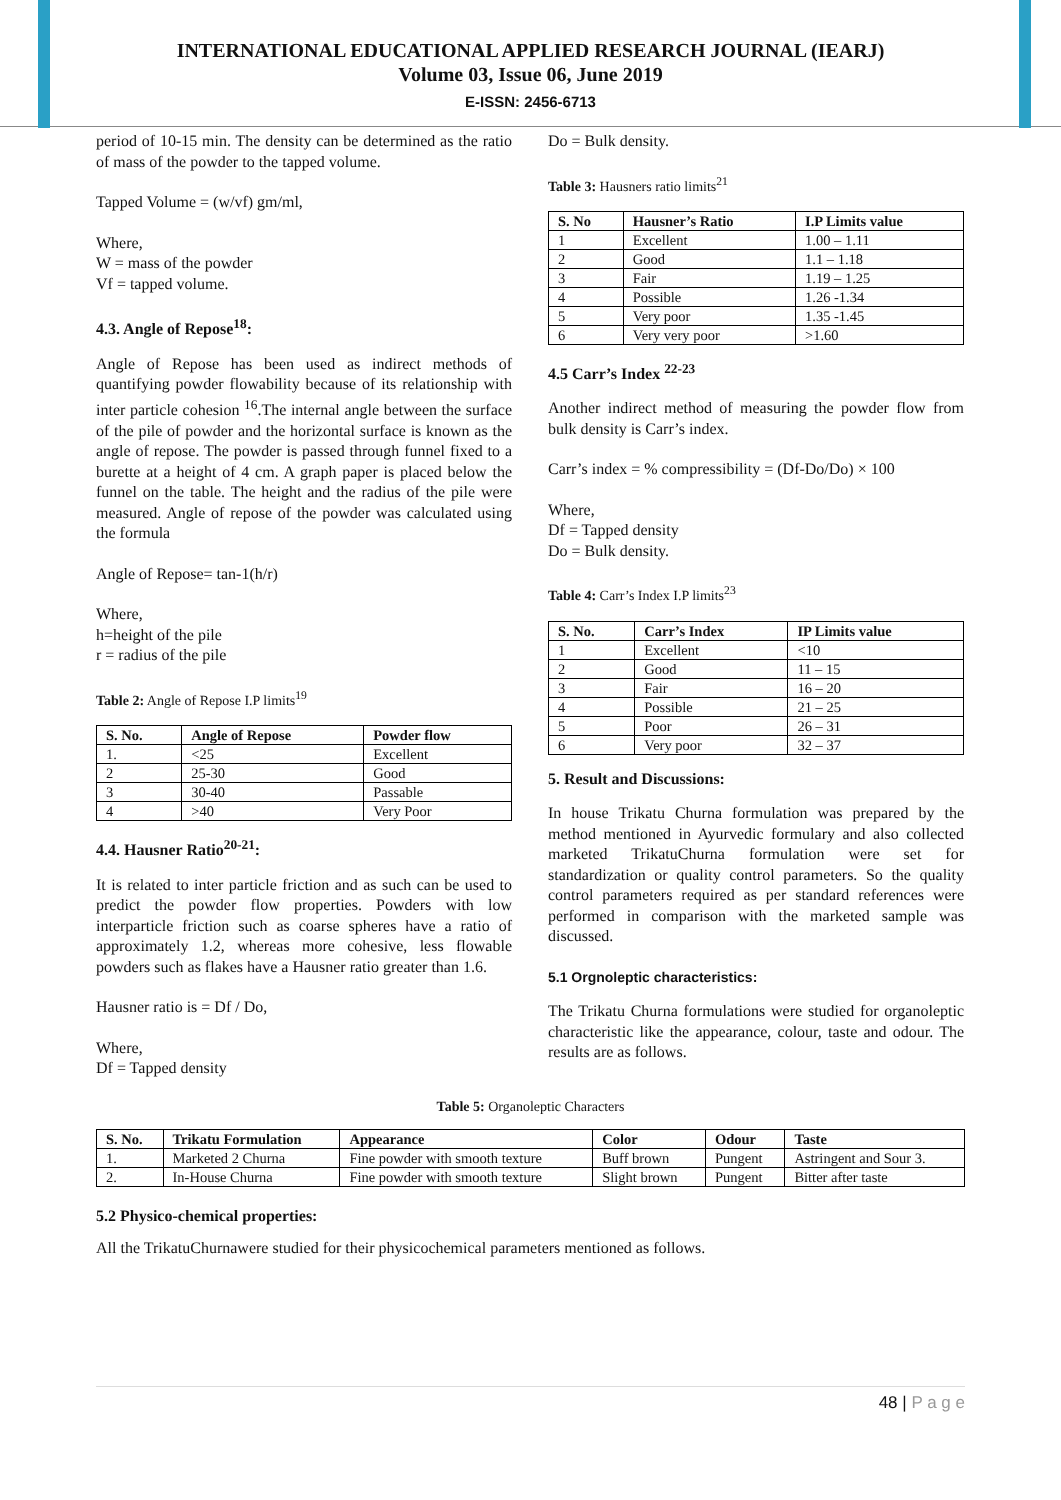INTERNATIONAL EDUCATIONAL APPLIED RESEARCH JOURNAL (IEARJ)
Volume 03, Issue 06, June 2019
E-ISSN: 2456-6713
period of 10-15 min. The density can be determined as the ratio of mass of the powder to the tapped volume.
Tapped Volume = (w/vf) gm/ml,
Where,
W = mass of the powder
Vf = tapped volume.
4.3. Angle of Repose<sup>18</sup>:
Angle of Repose has been used as indirect methods of quantifying powder flowability because of its relationship with inter particle cohesion <sup>16</sup>.The internal angle between the surface of the pile of powder and the horizontal surface is known as the angle of repose. The powder is passed through funnel fixed to a burette at a height of 4 cm. A graph paper is placed below the funnel on the table. The height and the radius of the pile were measured. Angle of repose of the powder was calculated using the formula
Angle of Repose= tan-1(h/r)
Where,
h=height of the pile
r = radius of the pile
Table 2: Angle of Repose I.P limits<sup>19</sup>
| S. No. | Angle of Repose | Powder flow |
| --- | --- | --- |
| 1. | <25 | Excellent |
| 2 | 25-30 | Good |
| 3 | 30-40 | Passable |
| 4 | >40 | Very Poor |
4.4. Hausner Ratio<sup>20-21</sup>:
It is related to inter particle friction and as such can be used to predict the powder flow properties. Powders with low interparticle friction such as coarse spheres have a ratio of approximately 1.2, whereas more cohesive, less flowable powders such as flakes have a Hausner ratio greater than 1.6.
Hausner ratio is = Df / Do,
Where,
Df = Tapped density
Do = Bulk density.
Table 3: Hausners ratio limits<sup>21</sup>
| S. No | Hausner’s Ratio | I.P Limits value |
| --- | --- | --- |
| 1 | Excellent | 1.00 – 1.11 |
| 2 | Good | 1.1 – 1.18 |
| 3 | Fair | 1.19 – 1.25 |
| 4 | Possible | 1.26 -1.34 |
| 5 | Very poor | 1.35 -1.45 |
| 6 | Very very poor | >1.60 |
4.5 Carr’s Index <sup>22-23</sup>
Another indirect method of measuring the powder flow from bulk density is Carr’s index.
Carr’s index = % compressibility = (Df-Do/Do) × 100
Where,
Df = Tapped density
Do = Bulk density.
Table 4: Carr’s Index I.P limits<sup>23</sup>
| S. No. | Carr’s Index | IP Limits value |
| --- | --- | --- |
| 1 | Excellent | <10 |
| 2 | Good | 11 – 15 |
| 3 | Fair | 16 – 20 |
| 4 | Possible | 21 – 25 |
| 5 | Poor | 26 – 31 |
| 6 | Very poor | 32 – 37 |
5. Result and Discussions:
In house Trikatu Churna formulation was prepared by the method mentioned in Ayurvedic formulary and also collected marketed TrikatuChurna formulation were set for standardization or quality control parameters. So the quality control parameters required as per standard references were performed in comparison with the marketed sample was discussed.
5.1 Orgnoleptic characteristics:
The Trikatu Churna formulations were studied for organoleptic characteristic like the appearance, colour, taste and odour. The results are as follows.
Table 5: Organoleptic Characters
| S. No. | Trikatu Formulation | Appearance | Color | Odour | Taste |
| --- | --- | --- | --- | --- | --- |
| 1. | Marketed 2 Churna | Fine powder with smooth texture | Buff brown | Pungent | Astringent and Sour 3. |
| 2. | In-House Churna | Fine powder with smooth texture | Slight brown | Pungent | Bitter after taste |
5.2 Physico-chemical properties:
All the TrikatuChurnawere studied for their physicochemical parameters mentioned as follows.
48 | P a g e